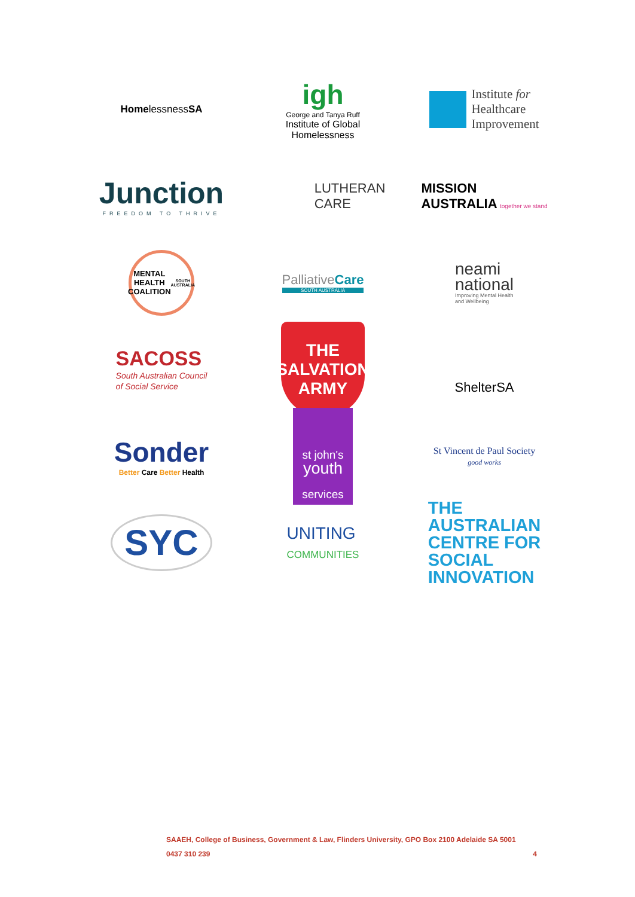HomelessnessSA
igh
George and Tanya Ruff
Institute of Global
Homelessness
Institute for
Healthcare
Improvement
Junction
FREEDOM TO THRIVE
LUTHERAN
CARE
MISSION
AUSTRALIA together we stand
MENTAL
HEALTH
COALITION
SOUTH AUSTRALIA
Palliative Care
SOUTH AUSTRALIA
neami
national
Improving Mental Health
and Wellbeing
SACOSS
South Australian Council
of Social Service
THE
SALVATION
ARMY
ShelterSA
Sonder
Better Care Better Health
st john's
youth
services
St Vincent de Paul Society
good works
SYC
UNITING
COMMUNITIES
THE
AUSTRALIAN
CENTRE FOR
SOCIAL
INNOVATION
SAAEH, College of Business, Government & Law, Flinders University, GPO Box 2100 Adelaide SA 5001
0437 310 239 4